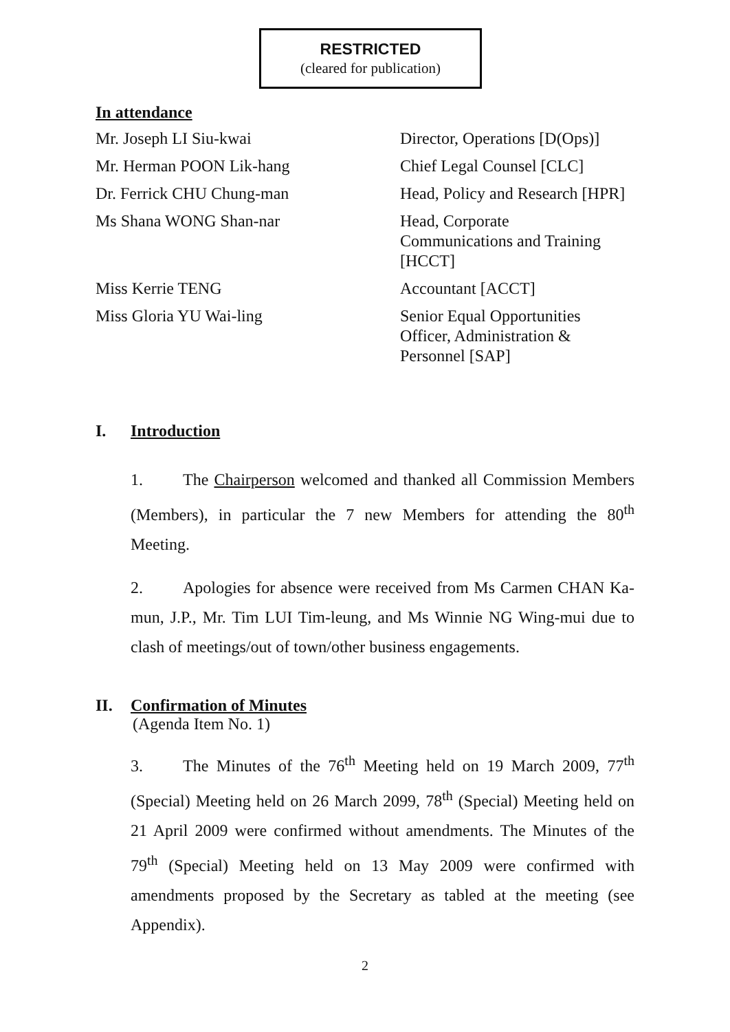RESTRICTED
(cleared for publication)
In attendance
| Mr. Joseph LI Siu-kwai | Director, Operations [D(Ops)] |
| Mr. Herman POON Lik-hang | Chief Legal Counsel [CLC] |
| Dr. Ferrick CHU Chung-man | Head, Policy and Research [HPR] |
| Ms Shana WONG Shan-nar | Head, Corporate Communications and Training [HCCT] |
| Miss Kerrie TENG | Accountant [ACCT] |
| Miss Gloria YU Wai-ling | Senior Equal Opportunities Officer, Administration & Personnel [SAP] |
I. Introduction
1. The Chairperson welcomed and thanked all Commission Members (Members), in particular the 7 new Members for attending the 80<sup>th</sup> Meeting.
2. Apologies for absence were received from Ms Carmen CHAN Ka-mun, J.P., Mr. Tim LUI Tim-leung, and Ms Winnie NG Wing-mui due to clash of meetings/out of town/other business engagements.
II. Confirmation of Minutes
(Agenda Item No. 1)
3. The Minutes of the 76<sup>th</sup> Meeting held on 19 March 2009, 77<sup>th</sup> (Special) Meeting held on 26 March 2099, 78<sup>th</sup> (Special) Meeting held on 21 April 2009 were confirmed without amendments. The Minutes of the 79<sup>th</sup> (Special) Meeting held on 13 May 2009 were confirmed with amendments proposed by the Secretary as tabled at the meeting (see Appendix).
2